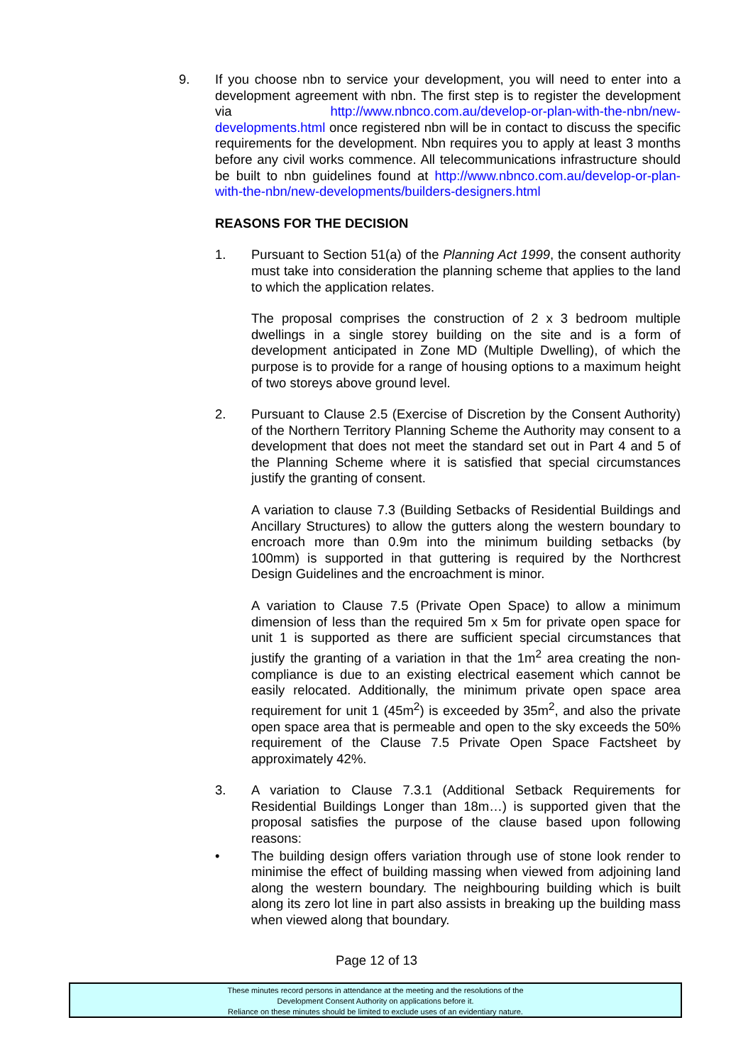9. If you choose nbn to service your development, you will need to enter into a development agreement with nbn. The first step is to register the development via http://www.nbnco.com.au/develop-or-plan-with-the-nbn/new-developments.html once registered nbn will be in contact to discuss the specific requirements for the development. Nbn requires you to apply at least 3 months before any civil works commence. All telecommunications infrastructure should be built to nbn guidelines found at http://www.nbnco.com.au/develop-or-plan-with-the-nbn/new-developments/builders-designers.html
REASONS FOR THE DECISION
1. Pursuant to Section 51(a) of the Planning Act 1999, the consent authority must take into consideration the planning scheme that applies to the land to which the application relates.
The proposal comprises the construction of 2 x 3 bedroom multiple dwellings in a single storey building on the site and is a form of development anticipated in Zone MD (Multiple Dwelling), of which the purpose is to provide for a range of housing options to a maximum height of two storeys above ground level.
2. Pursuant to Clause 2.5 (Exercise of Discretion by the Consent Authority) of the Northern Territory Planning Scheme the Authority may consent to a development that does not meet the standard set out in Part 4 and 5 of the Planning Scheme where it is satisfied that special circumstances justify the granting of consent.
A variation to clause 7.3 (Building Setbacks of Residential Buildings and Ancillary Structures) to allow the gutters along the western boundary to encroach more than 0.9m into the minimum building setbacks (by 100mm) is supported in that guttering is required by the Northcrest Design Guidelines and the encroachment is minor.
A variation to Clause 7.5 (Private Open Space) to allow a minimum dimension of less than the required 5m x 5m for private open space for unit 1 is supported as there are sufficient special circumstances that justify the granting of a variation in that the 1m<sup>2</sup> area creating the non-compliance is due to an existing electrical easement which cannot be easily relocated. Additionally, the minimum private open space area requirement for unit 1 (45m<sup>2</sup>) is exceeded by 35m<sup>2</sup>, and also the private open space area that is permeable and open to the sky exceeds the 50% requirement of the Clause 7.5 Private Open Space Factsheet by approximately 42%.
3. A variation to Clause 7.3.1 (Additional Setback Requirements for Residential Buildings Longer than 18m…) is supported given that the proposal satisfies the purpose of the clause based upon following reasons:
• The building design offers variation through use of stone look render to minimise the effect of building massing when viewed from adjoining land along the western boundary. The neighbouring building which is built along its zero lot line in part also assists in breaking up the building mass when viewed along that boundary.
Page 12 of 13
These minutes record persons in attendance at the meeting and the resolutions of the
Development Consent Authority on applications before it.
Reliance on these minutes should be limited to exclude uses of an evidentiary nature.